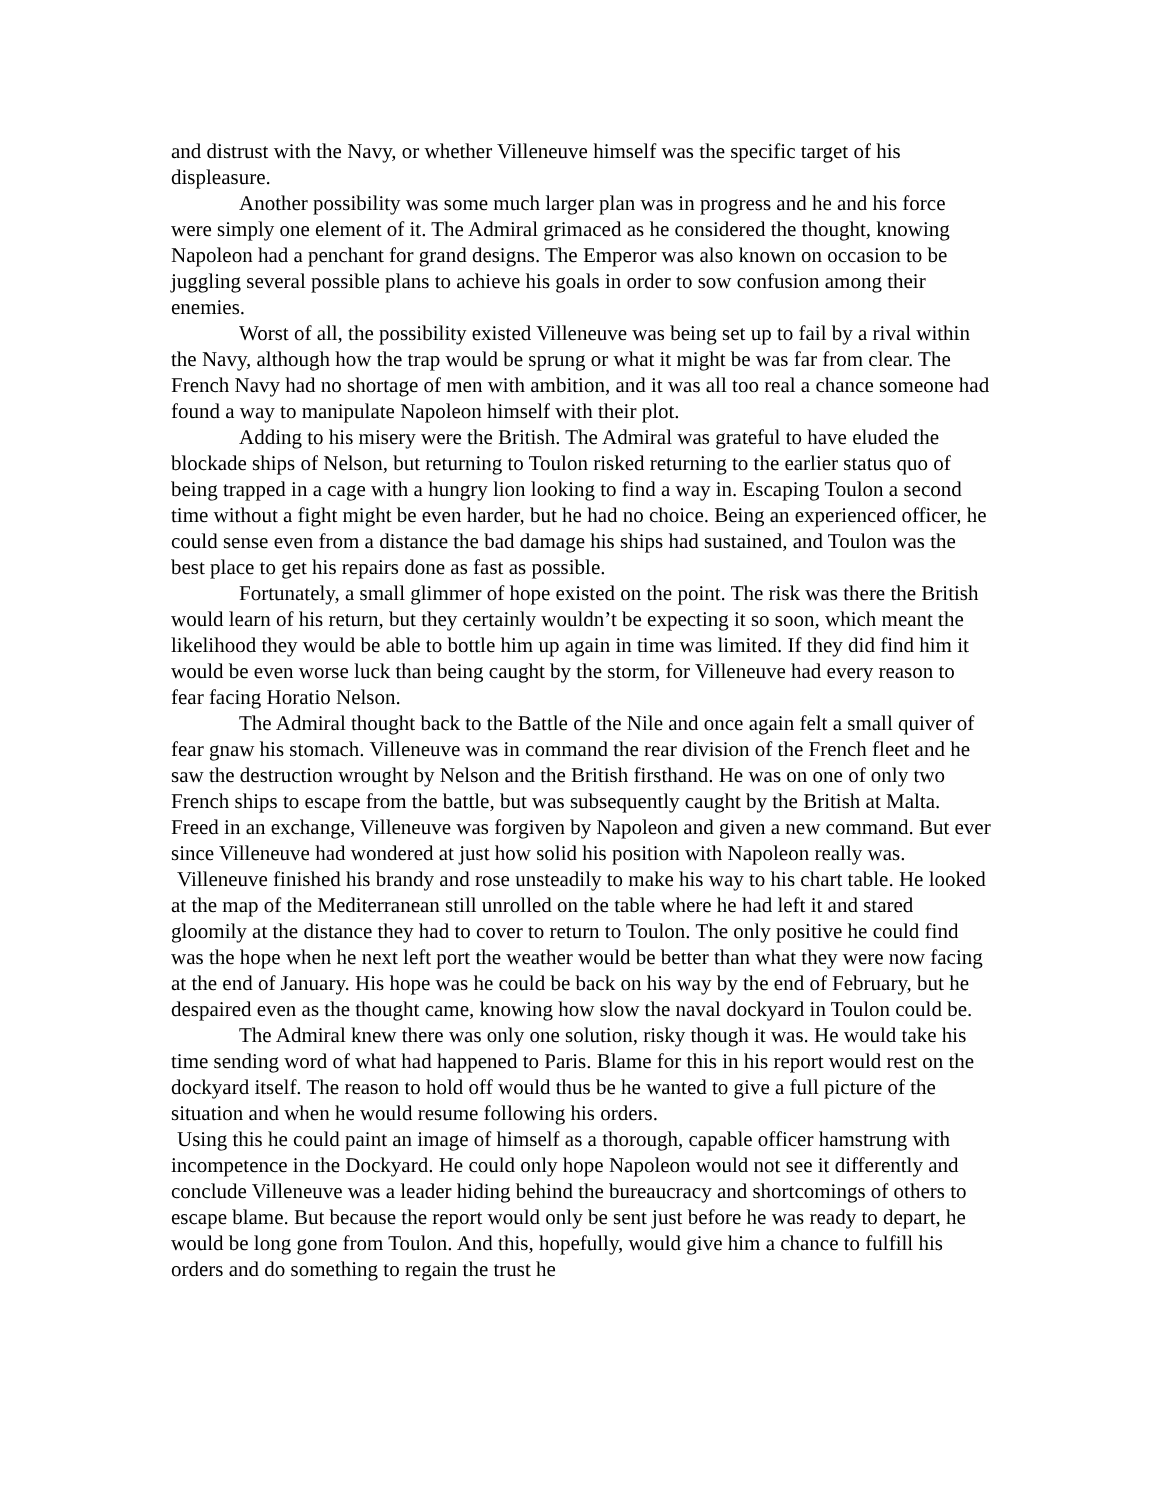and distrust with the Navy, or whether Villeneuve himself was the specific target of his displeasure.
Another possibility was some much larger plan was in progress and he and his force were simply one element of it. The Admiral grimaced as he considered the thought, knowing Napoleon had a penchant for grand designs. The Emperor was also known on occasion to be juggling several possible plans to achieve his goals in order to sow confusion among their enemies.
Worst of all, the possibility existed Villeneuve was being set up to fail by a rival within the Navy, although how the trap would be sprung or what it might be was far from clear. The French Navy had no shortage of men with ambition, and it was all too real a chance someone had found a way to manipulate Napoleon himself with their plot.
Adding to his misery were the British. The Admiral was grateful to have eluded the blockade ships of Nelson, but returning to Toulon risked returning to the earlier status quo of being trapped in a cage with a hungry lion looking to find a way in. Escaping Toulon a second time without a fight might be even harder, but he had no choice. Being an experienced officer, he could sense even from a distance the bad damage his ships had sustained, and Toulon was the best place to get his repairs done as fast as possible.
Fortunately, a small glimmer of hope existed on the point. The risk was there the British would learn of his return, but they certainly wouldn’t be expecting it so soon, which meant the likelihood they would be able to bottle him up again in time was limited. If they did find him it would be even worse luck than being caught by the storm, for Villeneuve had every reason to fear facing Horatio Nelson.
The Admiral thought back to the Battle of the Nile and once again felt a small quiver of fear gnaw his stomach. Villeneuve was in command the rear division of the French fleet and he saw the destruction wrought by Nelson and the British firsthand. He was on one of only two French ships to escape from the battle, but was subsequently caught by the British at Malta. Freed in an exchange, Villeneuve was forgiven by Napoleon and given a new command. But ever since Villeneuve had wondered at just how solid his position with Napoleon really was.
Villeneuve finished his brandy and rose unsteadily to make his way to his chart table. He looked at the map of the Mediterranean still unrolled on the table where he had left it and stared gloomily at the distance they had to cover to return to Toulon. The only positive he could find was the hope when he next left port the weather would be better than what they were now facing at the end of January. His hope was he could be back on his way by the end of February, but he despaired even as the thought came, knowing how slow the naval dockyard in Toulon could be.
The Admiral knew there was only one solution, risky though it was. He would take his time sending word of what had happened to Paris. Blame for this in his report would rest on the dockyard itself. The reason to hold off would thus be he wanted to give a full picture of the situation and when he would resume following his orders.
Using this he could paint an image of himself as a thorough, capable officer hamstrung with incompetence in the Dockyard. He could only hope Napoleon would not see it differently and conclude Villeneuve was a leader hiding behind the bureaucracy and shortcomings of others to escape blame. But because the report would only be sent just before he was ready to depart, he would be long gone from Toulon. And this, hopefully, would give him a chance to fulfill his orders and do something to regain the trust he